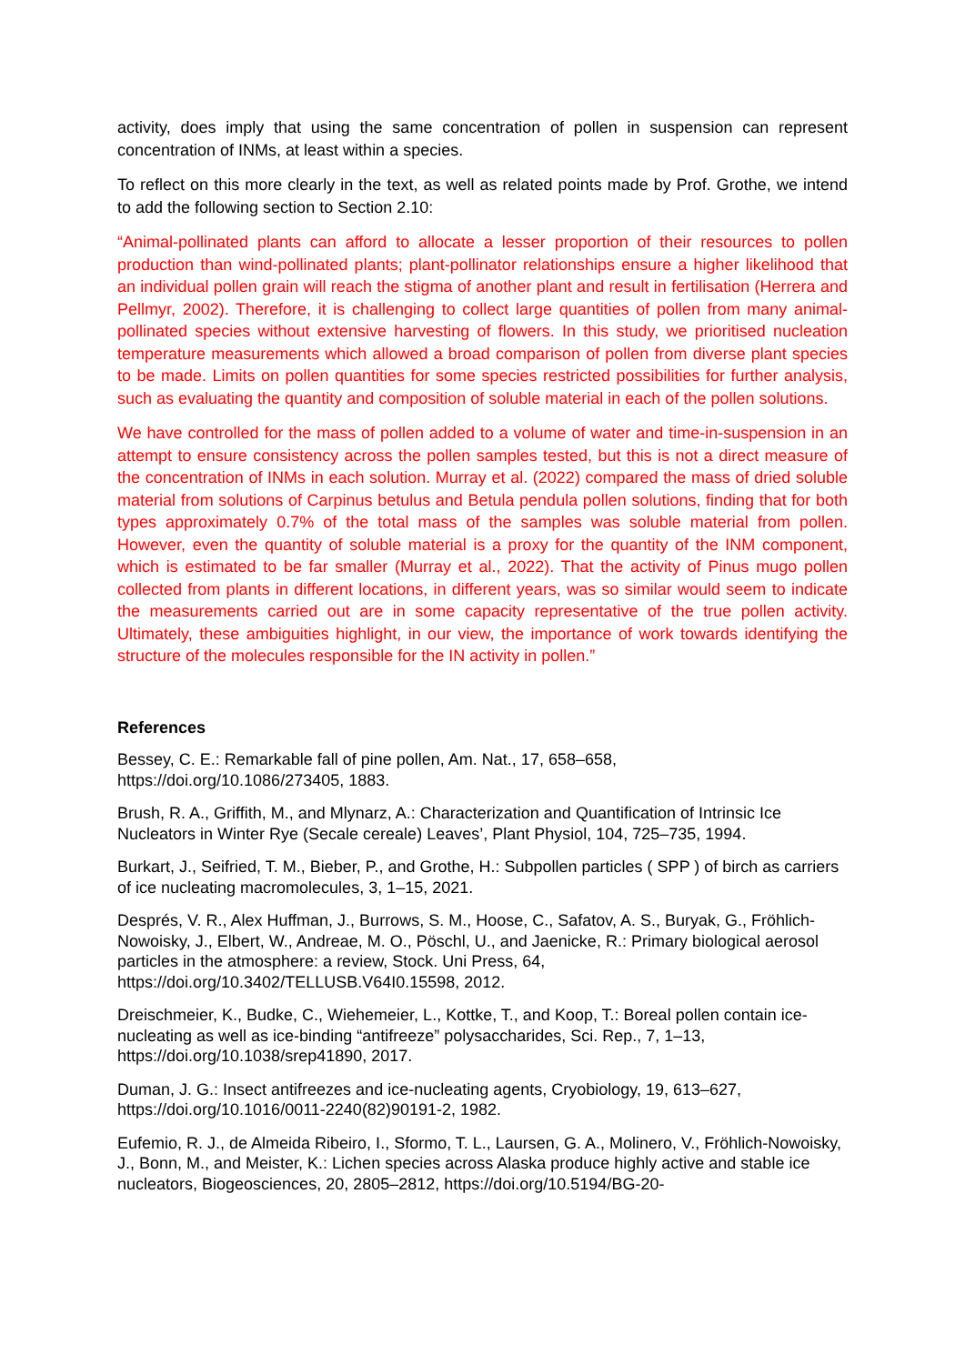activity, does imply that using the same concentration of pollen in suspension can represent concentration of INMs, at least within a species.
To reflect on this more clearly in the text, as well as related points made by Prof. Grothe, we intend to add the following section to Section 2.10:
“Animal-pollinated plants can afford to allocate a lesser proportion of their resources to pollen production than wind-pollinated plants; plant-pollinator relationships ensure a higher likelihood that an individual pollen grain will reach the stigma of another plant and result in fertilisation (Herrera and Pellmyr, 2002). Therefore, it is challenging to collect large quantities of pollen from many animal-pollinated species without extensive harvesting of flowers. In this study, we prioritised nucleation temperature measurements which allowed a broad comparison of pollen from diverse plant species to be made. Limits on pollen quantities for some species restricted possibilities for further analysis, such as evaluating the quantity and composition of soluble material in each of the pollen solutions.
We have controlled for the mass of pollen added to a volume of water and time-in-suspension in an attempt to ensure consistency across the pollen samples tested, but this is not a direct measure of the concentration of INMs in each solution. Murray et al. (2022) compared the mass of dried soluble material from solutions of Carpinus betulus and Betula pendula pollen solutions, finding that for both types approximately 0.7% of the total mass of the samples was soluble material from pollen. However, even the quantity of soluble material is a proxy for the quantity of the INM component, which is estimated to be far smaller (Murray et al., 2022). That the activity of Pinus mugo pollen collected from plants in different locations, in different years, was so similar would seem to indicate the measurements carried out are in some capacity representative of the true pollen activity. Ultimately, these ambiguities highlight, in our view, the importance of work towards identifying the structure of the molecules responsible for the IN activity in pollen.”
References
Bessey, C. E.: Remarkable fall of pine pollen, Am. Nat., 17, 658–658, https://doi.org/10.1086/273405, 1883.
Brush, R. A., Griffith, M., and Mlynarz, A.: Characterization and Quantification of Intrinsic Ice Nucleators in Winter Rye (Secale cereale) Leaves’, Plant Physiol, 104, 725–735, 1994.
Burkart, J., Seifried, T. M., Bieber, P., and Grothe, H.: Subpollen particles ( SPP ) of birch as carriers of ice nucleating macromolecules, 3, 1–15, 2021.
Després, V. R., Alex Huffman, J., Burrows, S. M., Hoose, C., Safatov, A. S., Buryak, G., Fröhlich-Nowoisky, J., Elbert, W., Andreae, M. O., Pöschl, U., and Jaenicke, R.: Primary biological aerosol particles in the atmosphere: a review, Stock. Uni Press, 64, https://doi.org/10.3402/TELLUSB.V64I0.15598, 2012.
Dreischmeier, K., Budke, C., Wiehemeier, L., Kottke, T., and Koop, T.: Boreal pollen contain ice-nucleating as well as ice-binding “antifreeze” polysaccharides, Sci. Rep., 7, 1–13, https://doi.org/10.1038/srep41890, 2017.
Duman, J. G.: Insect antifreezes and ice-nucleating agents, Cryobiology, 19, 613–627, https://doi.org/10.1016/0011-2240(82)90191-2, 1982.
Eufemio, R. J., de Almeida Ribeiro, I., Sformo, T. L., Laursen, G. A., Molinero, V., Fröhlich-Nowoisky, J., Bonn, M., and Meister, K.: Lichen species across Alaska produce highly active and stable ice nucleators, Biogeosciences, 20, 2805–2812, https://doi.org/10.5194/BG-20-